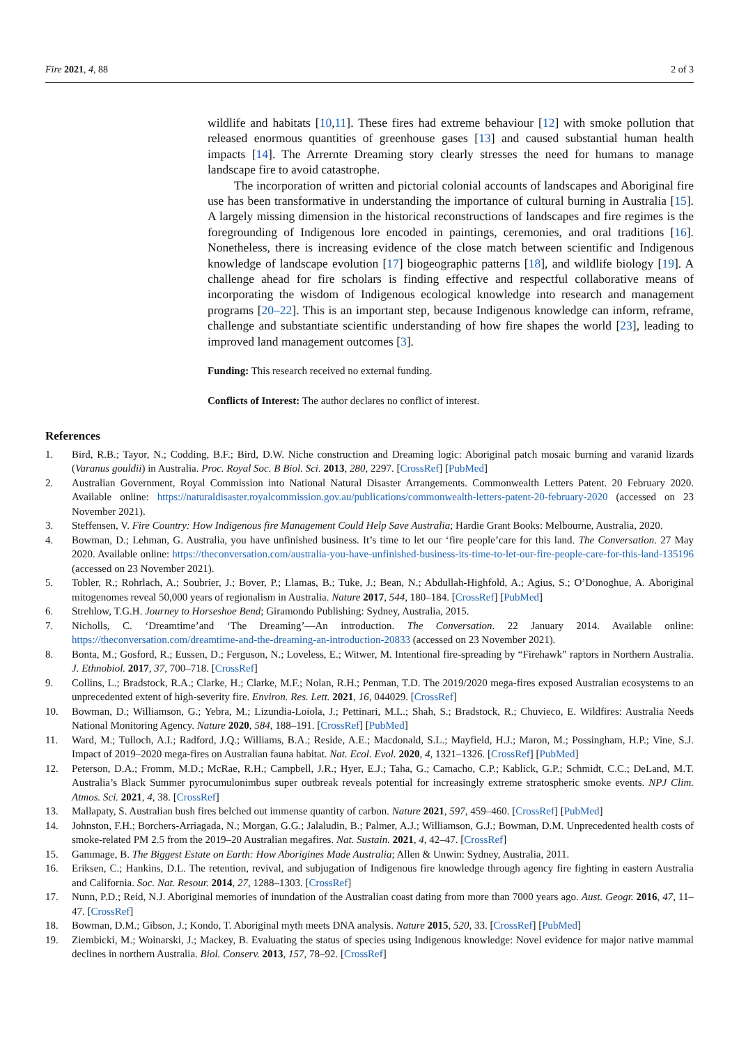Fire 2021, 4, 88 2 of 3
wildlife and habitats [10,11]. These fires had extreme behaviour [12] with smoke pollution that released enormous quantities of greenhouse gases [13] and caused substantial human health impacts [14]. The Arrernte Dreaming story clearly stresses the need for humans to manage landscape fire to avoid catastrophe.
The incorporation of written and pictorial colonial accounts of landscapes and Aboriginal fire use has been transformative in understanding the importance of cultural burning in Australia [15]. A largely missing dimension in the historical reconstructions of landscapes and fire regimes is the foregrounding of Indigenous lore encoded in paintings, ceremonies, and oral traditions [16]. Nonetheless, there is increasing evidence of the close match between scientific and Indigenous knowledge of landscape evolution [17] biogeographic patterns [18], and wildlife biology [19]. A challenge ahead for fire scholars is finding effective and respectful collaborative means of incorporating the wisdom of Indigenous ecological knowledge into research and management programs [20–22]. This is an important step, because Indigenous knowledge can inform, reframe, challenge and substantiate scientific understanding of how fire shapes the world [23], leading to improved land management outcomes [3].
Funding: This research received no external funding.
Conflicts of Interest: The author declares no conflict of interest.
References
1. Bird, R.B.; Tayor, N.; Codding, B.F.; Bird, D.W. Niche construction and Dreaming logic: Aboriginal patch mosaic burning and varanid lizards (Varanus gouldii) in Australia. Proc. Royal Soc. B Biol. Sci. 2013, 280, 2297. [CrossRef] [PubMed]
2. Australian Government, Royal Commission into National Natural Disaster Arrangements. Commonwealth Letters Patent. 20 February 2020. Available online: https://naturaldisaster.royalcommission.gov.au/publications/commonwealth-letters-patent-20-february-2020 (accessed on 23 November 2021).
3. Steffensen, V. Fire Country: How Indigenous fire Management Could Help Save Australia; Hardie Grant Books: Melbourne, Australia, 2020.
4. Bowman, D.; Lehman, G. Australia, you have unfinished business. It’s time to let our ‘fire people’care for this land. The Conversation. 27 May 2020. Available online: https://theconversation.com/australia-you-have-unfinished-business-its-time-to-let-our-fire-people-care-for-this-land-135196 (accessed on 23 November 2021).
5. Tobler, R.; Rohrlach, A.; Soubrier, J.; Bover, P.; Llamas, B.; Tuke, J.; Bean, N.; Abdullah-Highfold, A.; Agius, S.; O’Donoghue, A. Aboriginal mitogenomes reveal 50,000 years of regionalism in Australia. Nature 2017, 544, 180–184. [CrossRef] [PubMed]
6. Strehlow, T.G.H. Journey to Horseshoe Bend; Giramondo Publishing: Sydney, Australia, 2015.
7. Nicholls, C. ‘Dreamtime’and ‘The Dreaming’—An introduction. The Conversation. 22 January 2014. Available online: https://theconversation.com/dreamtime-and-the-dreaming-an-introduction-20833 (accessed on 23 November 2021).
8. Bonta, M.; Gosford, R.; Eussen, D.; Ferguson, N.; Loveless, E.; Witwer, M. Intentional fire-spreading by “Firehawk” raptors in Northern Australia. J. Ethnobiol. 2017, 37, 700–718. [CrossRef]
9. Collins, L.; Bradstock, R.A.; Clarke, H.; Clarke, M.F.; Nolan, R.H.; Penman, T.D. The 2019/2020 mega-fires exposed Australian ecosystems to an unprecedented extent of high-severity fire. Environ. Res. Lett. 2021, 16, 044029. [CrossRef]
10. Bowman, D.; Williamson, G.; Yebra, M.; Lizundia-Loiola, J.; Pettinari, M.L.; Shah, S.; Bradstock, R.; Chuvieco, E. Wildfires: Australia Needs National Monitoring Agency. Nature 2020, 584, 188–191. [CrossRef] [PubMed]
11. Ward, M.; Tulloch, A.I.; Radford, J.Q.; Williams, B.A.; Reside, A.E.; Macdonald, S.L.; Mayfield, H.J.; Maron, M.; Possingham, H.P.; Vine, S.J. Impact of 2019–2020 mega-fires on Australian fauna habitat. Nat. Ecol. Evol. 2020, 4, 1321–1326. [CrossRef] [PubMed]
12. Peterson, D.A.; Fromm, M.D.; McRae, R.H.; Campbell, J.R.; Hyer, E.J.; Taha, G.; Camacho, C.P.; Kablick, G.P.; Schmidt, C.C.; DeLand, M.T. Australia’s Black Summer pyrocumulonimbus super outbreak reveals potential for increasingly extreme stratospheric smoke events. NPJ Clim. Atmos. Sci. 2021, 4, 38. [CrossRef]
13. Mallapaty, S. Australian bush fires belched out immense quantity of carbon. Nature 2021, 597, 459–460. [CrossRef] [PubMed]
14. Johnston, F.H.; Borchers-Arriagada, N.; Morgan, G.G.; Jalaludin, B.; Palmer, A.J.; Williamson, G.J.; Bowman, D.M. Unprecedented health costs of smoke-related PM 2.5 from the 2019–20 Australian megafires. Nat. Sustain. 2021, 4, 42–47. [CrossRef]
15. Gammage, B. The Biggest Estate on Earth: How Aborigines Made Australia; Allen & Unwin: Sydney, Australia, 2011.
16. Eriksen, C.; Hankins, D.L. The retention, revival, and subjugation of Indigenous fire knowledge through agency fire fighting in eastern Australia and California. Soc. Nat. Resour. 2014, 27, 1288–1303. [CrossRef]
17. Nunn, P.D.; Reid, N.J. Aboriginal memories of inundation of the Australian coast dating from more than 7000 years ago. Aust. Geogr. 2016, 47, 11–47. [CrossRef]
18. Bowman, D.M.; Gibson, J.; Kondo, T. Aboriginal myth meets DNA analysis. Nature 2015, 520, 33. [CrossRef] [PubMed]
19. Ziembicki, M.; Woinarski, J.; Mackey, B. Evaluating the status of species using Indigenous knowledge: Novel evidence for major native mammal declines in northern Australia. Biol. Conserv. 2013, 157, 78–92. [CrossRef]